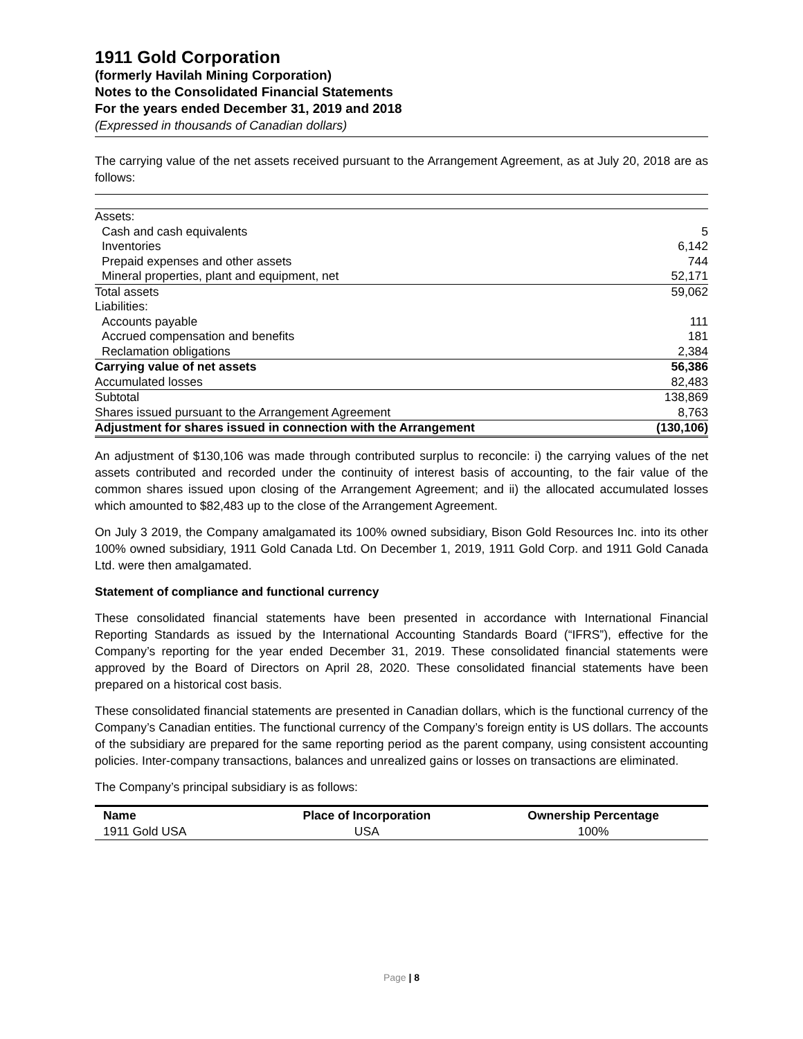1911 Gold Corporation
(formerly Havilah Mining Corporation)
Notes to the Consolidated Financial Statements
For the years ended December 31, 2019 and 2018
(Expressed in thousands of Canadian dollars)
The carrying value of the net assets received pursuant to the Arrangement Agreement, as at July 20, 2018 are as follows:
| Assets: | |
| Cash and cash equivalents | 5 |
| Inventories | 6,142 |
| Prepaid expenses and other assets | 744 |
| Mineral properties, plant and equipment, net | 52,171 |
| Total assets | 59,062 |
| Liabilities: | |
| Accounts payable | 111 |
| Accrued compensation and benefits | 181 |
| Reclamation obligations | 2,384 |
| Carrying value of net assets | 56,386 |
| Accumulated losses | 82,483 |
| Subtotal | 138,869 |
| Shares issued pursuant to the Arrangement Agreement | 8,763 |
| Adjustment for shares issued in connection with the Arrangement | (130,106) |
An adjustment of $130,106 was made through contributed surplus to reconcile: i) the carrying values of the net assets contributed and recorded under the continuity of interest basis of accounting, to the fair value of the common shares issued upon closing of the Arrangement Agreement; and ii) the allocated accumulated losses which amounted to $82,483 up to the close of the Arrangement Agreement.
On July 3 2019, the Company amalgamated its 100% owned subsidiary, Bison Gold Resources Inc. into its other 100% owned subsidiary, 1911 Gold Canada Ltd. On December 1, 2019, 1911 Gold Corp. and 1911 Gold Canada Ltd. were then amalgamated.
Statement of compliance and functional currency
These consolidated financial statements have been presented in accordance with International Financial Reporting Standards as issued by the International Accounting Standards Board (“IFRS”), effective for the Company’s reporting for the year ended December 31, 2019. These consolidated financial statements were approved by the Board of Directors on April 28, 2020. These consolidated financial statements have been prepared on a historical cost basis.
These consolidated financial statements are presented in Canadian dollars, which is the functional currency of the Company’s Canadian entities. The functional currency of the Company’s foreign entity is US dollars. The accounts of the subsidiary are prepared for the same reporting period as the parent company, using consistent accounting policies. Inter-company transactions, balances and unrealized gains or losses on transactions are eliminated.
The Company’s principal subsidiary is as follows:
| Name | Place of Incorporation | Ownership Percentage |
| 1911 Gold USA | USA | 100% |
Page | 8